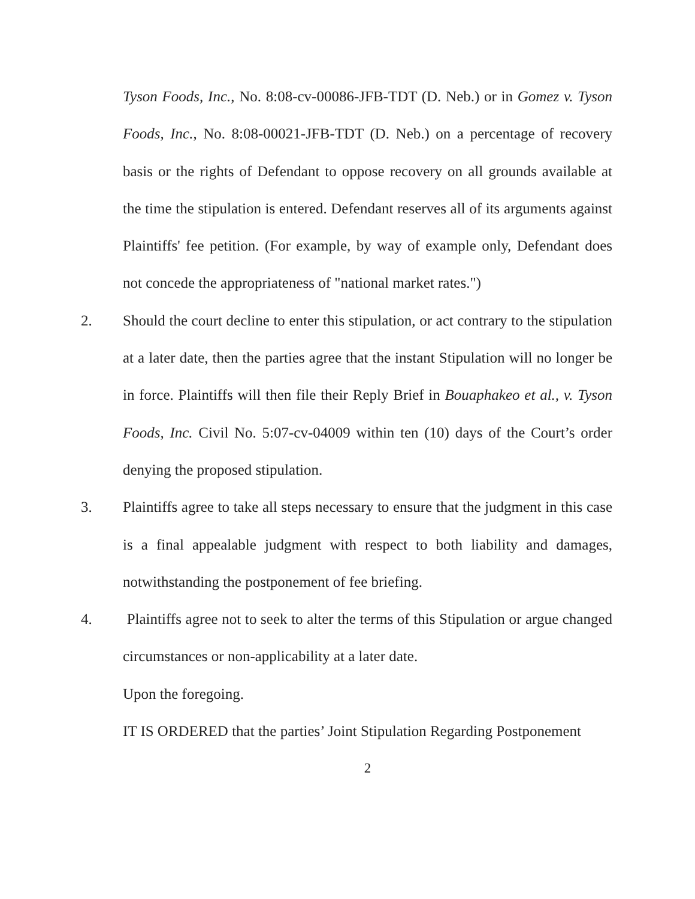Tyson Foods, Inc., No. 8:08-cv-00086-JFB-TDT (D. Neb.) or in Gomez v. Tyson Foods, Inc., No. 8:08-00021-JFB-TDT (D. Neb.) on a percentage of recovery basis or the rights of Defendant to oppose recovery on all grounds available at the time the stipulation is entered. Defendant reserves all of its arguments against Plaintiffs' fee petition. (For example, by way of example only, Defendant does not concede the appropriateness of "national market rates.")
2. Should the court decline to enter this stipulation, or act contrary to the stipulation at a later date, then the parties agree that the instant Stipulation will no longer be in force. Plaintiffs will then file their Reply Brief in Bouaphakeo et al., v. Tyson Foods, Inc. Civil No. 5:07-cv-04009 within ten (10) days of the Court’s order denying the proposed stipulation.
3. Plaintiffs agree to take all steps necessary to ensure that the judgment in this case is a final appealable judgment with respect to both liability and damages, notwithstanding the postponement of fee briefing.
4. Plaintiffs agree not to seek to alter the terms of this Stipulation or argue changed circumstances or non-applicability at a later date.
Upon the foregoing.
IT IS ORDERED that the parties’ Joint Stipulation Regarding Postponement
2